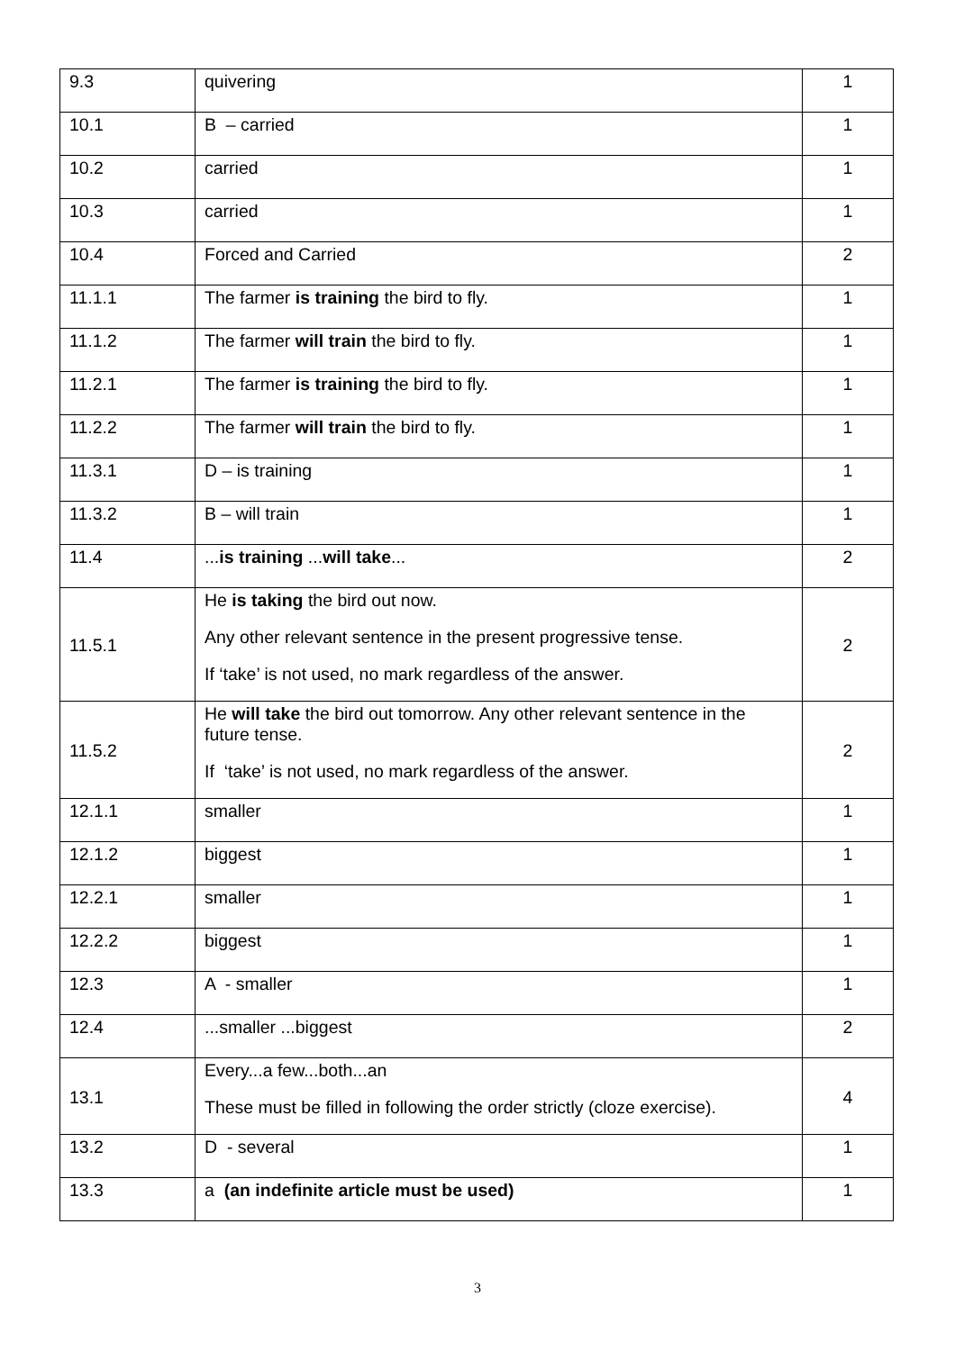| 9.3 | quivering | 1 |
| 10.1 | B – carried | 1 |
| 10.2 | carried | 1 |
| 10.3 | carried | 1 |
| 10.4 | Forced and Carried | 2 |
| 11.1.1 | The farmer is training the bird to fly. | 1 |
| 11.1.2 | The farmer will train the bird to fly. | 1 |
| 11.2.1 | The farmer is training the bird to fly. | 1 |
| 11.2.2 | The farmer will train the bird to fly. | 1 |
| 11.3.1 | D – is training | 1 |
| 11.3.2 | B – will train | 1 |
| 11.4 | ... is training ... will take ... | 2 |
| 11.5.1 | He is taking the bird out now. Any other relevant sentence in the present progressive tense. If ‘take’ is not used, no mark regardless of the answer. | 2 |
| 11.5.2 | He will take the bird out tomorrow. Any other relevant sentence in the future tense. If ‘take’ is not used, no mark regardless of the answer. | 2 |
| 12.1.1 | smaller | 1 |
| 12.1.2 | biggest | 1 |
| 12.2.1 | smaller | 1 |
| 12.2.2 | biggest | 1 |
| 12.3 | A - smaller | 1 |
| 12.4 | ...smaller ...biggest | 2 |
| 13.1 | Every...a few...both...an These must be filled in following the order strictly (cloze exercise). | 4 |
| 13.2 | D - several | 1 |
| 13.3 | a (an indefinite article must be used) | 1 |
3